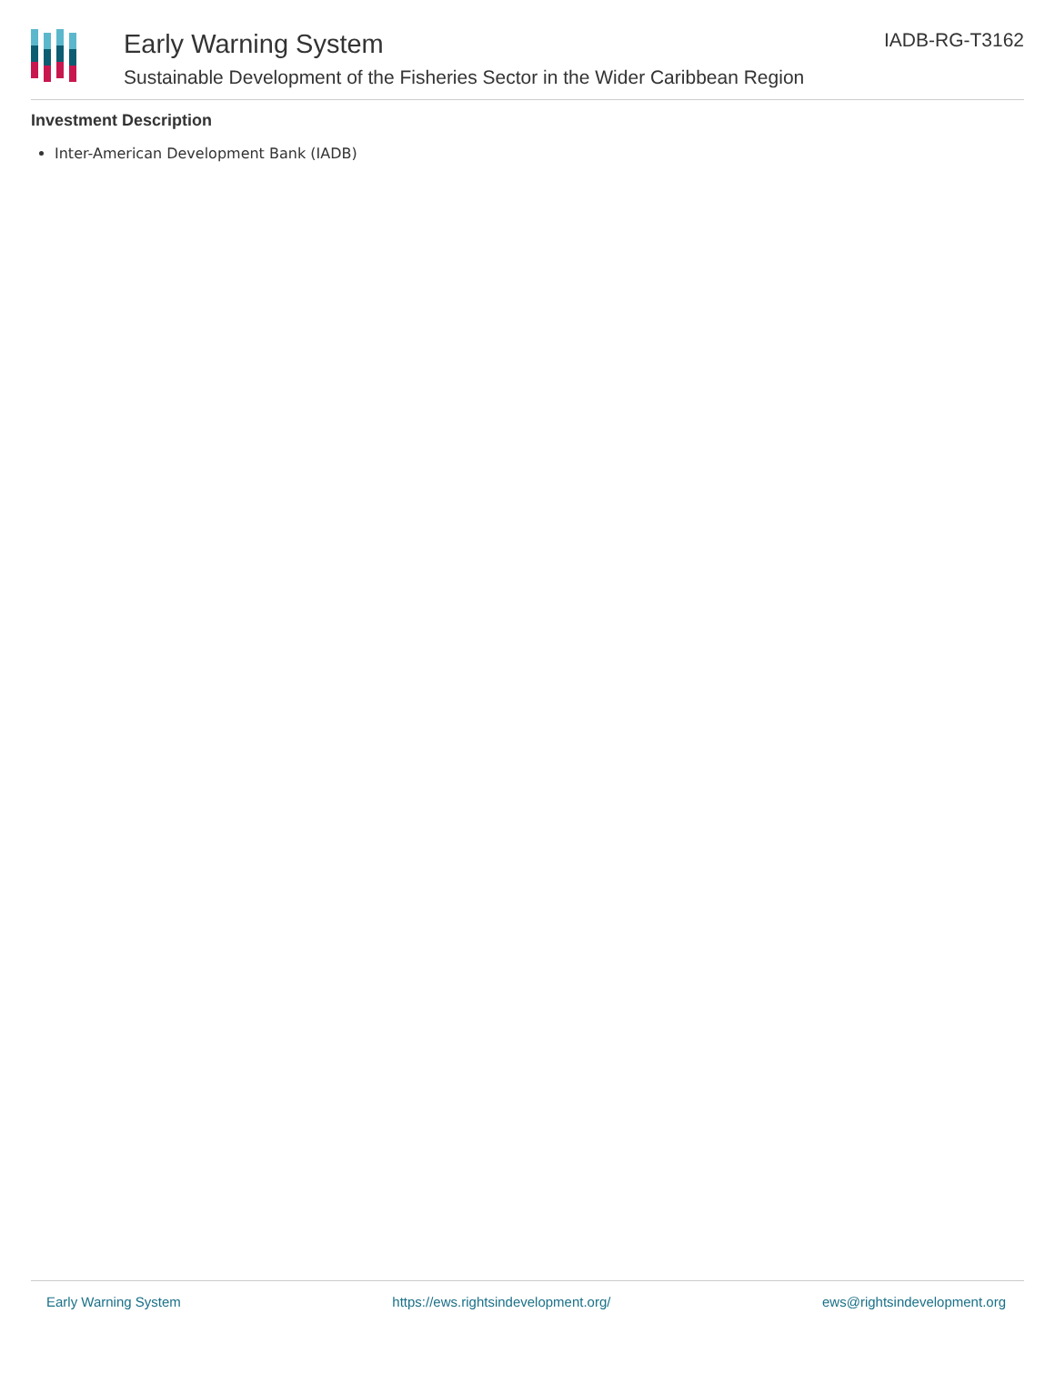Early Warning System
Sustainable Development of the Fisheries Sector in the Wider Caribbean Region
IADB-RG-T3162
Investment Description
Inter-American Development Bank (IADB)
Early Warning System https://ews.rightsindevelopment.org/ ews@rightsindevelopment.org